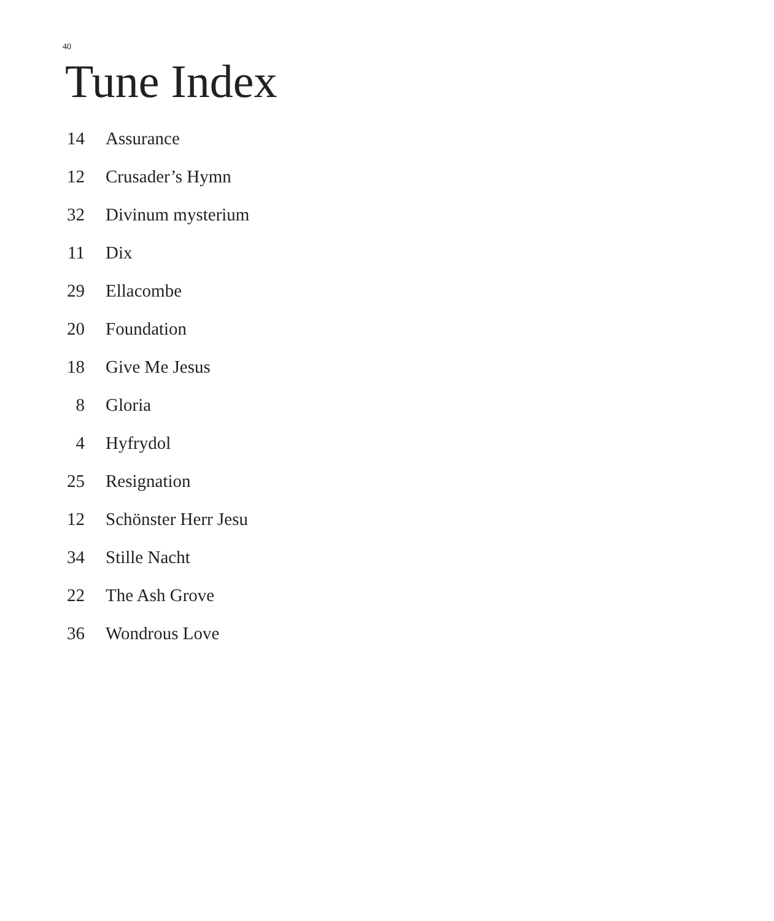40
Tune Index
14 Assurance
12 Crusader’s Hymn
32 Divinum mysterium
11 Dix
29 Ellacombe
20 Foundation
18 Give Me Jesus
8 Gloria
4 Hyfrydol
25 Resignation
12 Schönster Herr Jesu
34 Stille Nacht
22 The Ash Grove
36 Wondrous Love